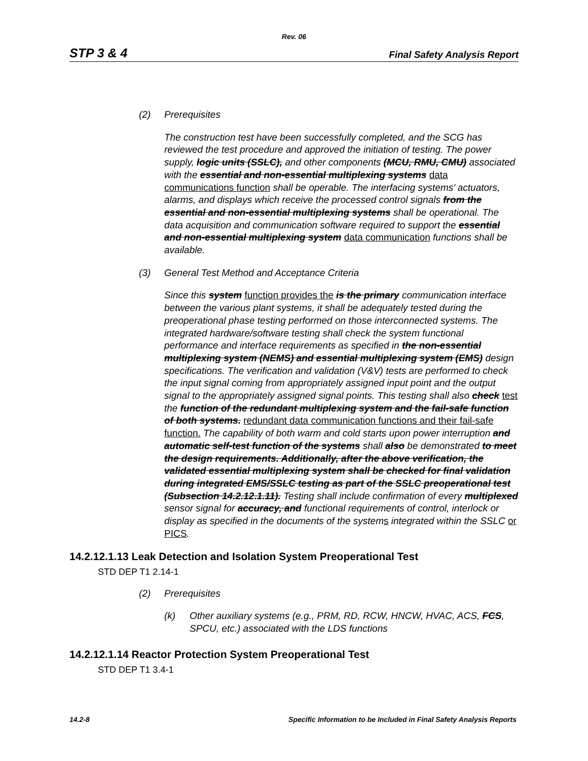Rev. 06
STP 3 & 4 Final Safety Analysis Report
(2) Prerequisites
The construction test have been successfully completed, and the SCG has reviewed the test procedure and approved the initiation of testing. The power supply, logic units (SSLC), and other components (MCU, RMU, CMU) associated with the essential and non-essential multiplexing systems data communications function shall be operable. The interfacing systems’ actuators, alarms, and displays which receive the processed control signals from the essential and non-essential multiplexing systems shall be operational. The data acquisition and communication software required to support the essential and non-essential multiplexing system data communication functions shall be available.
(3) General Test Method and Acceptance Criteria
Since this system function provides the is the primary communication interface between the various plant systems, it shall be adequately tested during the preoperational phase testing performed on those interconnected systems. The integrated hardware/software testing shall check the system functional performance and interface requirements as specified in the non-essential multiplexing system (NEMS) and essential multiplexing system (EMS) design specifications. The verification and validation (V&V) tests are performed to check the input signal coming from appropriately assigned input point and the output signal to the appropriately assigned signal points. This testing shall also check test the function of the redundant multiplexing system and the fail-safe function of both systems. redundant data communication functions and their fail-safe function. The capability of both warm and cold starts upon power interruption and automatic self-test function of the systems shall also be demonstrated to meet the design requirements. Additionally, after the above verification, the validated essential multiplexing system shall be checked for final validation during integrated EMS/SSLC testing as part of the SSLC preoperational test (Subsection 14.2.12.1.11). Testing shall include confirmation of every multiplexed sensor signal for accuracy, and functional requirements of control, interlock or display as specified in the documents of the systems integrated within the SSLC or PICS.
14.2.12.1.13 Leak Detection and Isolation System Preoperational Test
STD DEP T1 2.14-1
(2) Prerequisites
(k) Other auxiliary systems (e.g., PRM, RD, RCW, HNCW, HVAC, ACS, FCS, SPCU, etc.) associated with the LDS functions
14.2.12.1.14 Reactor Protection System Preoperational Test
STD DEP T1 3.4-1
14.2-8 Specific Information to be Included in Final Safety Analysis Reports